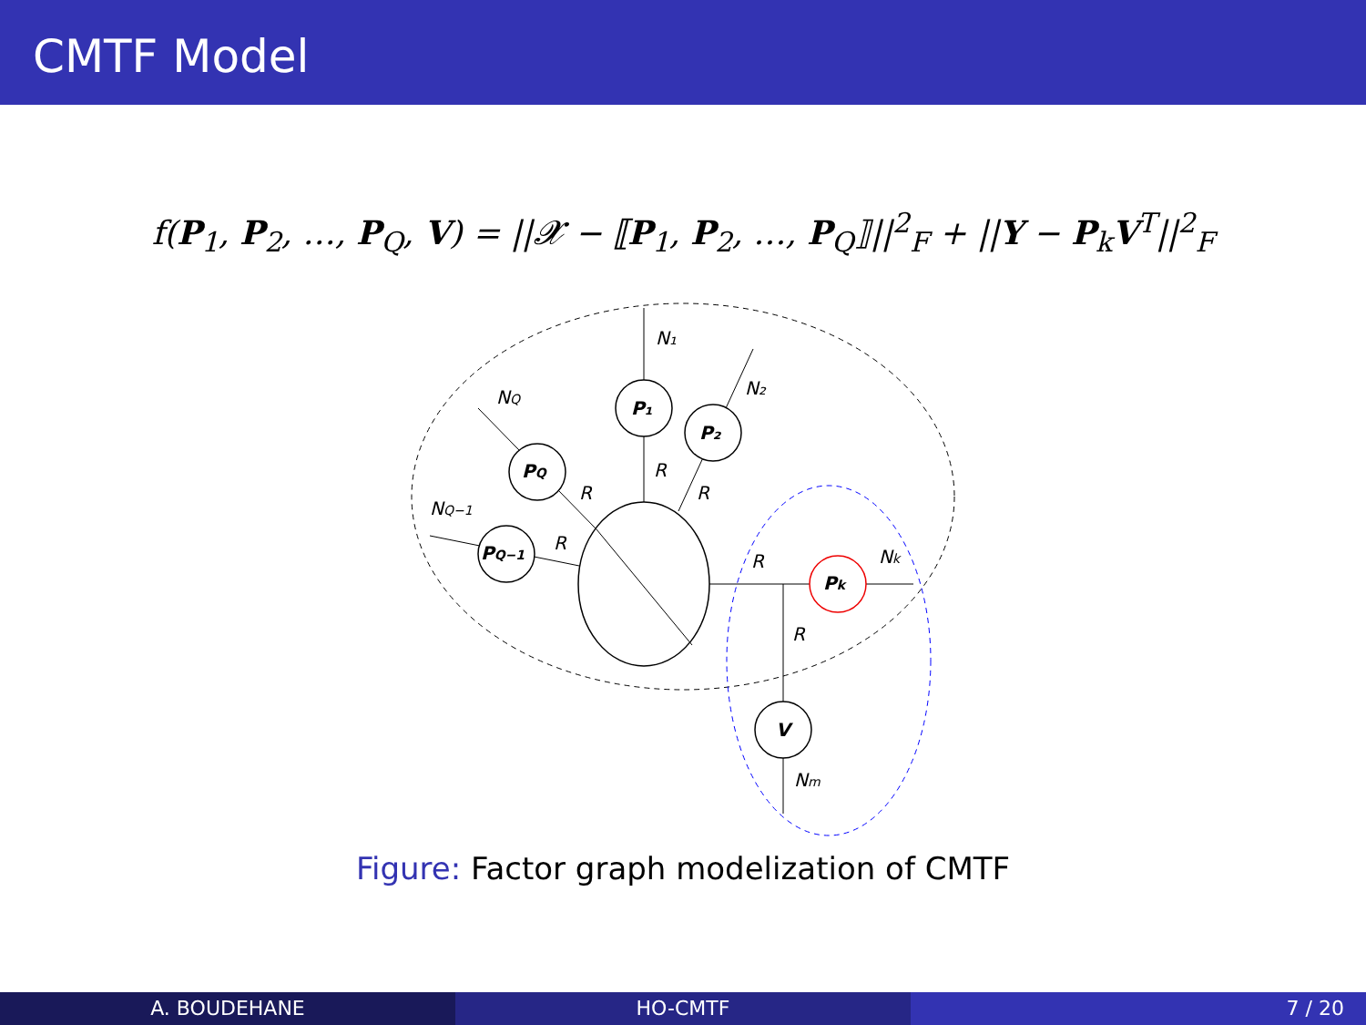CMTF Model
f(P<sub>1</sub>, P<sub>2</sub>, …, P<sub>Q</sub>, V) = ||𝓧 − ⟦P<sub>1</sub>, P<sub>2</sub>, …, P<sub>Q</sub>⟧||<sup>2</sup><sub>F</sub> + ||Y − P<sub>k</sub>V<sup>T</sup>||<sup>2</sup><sub>F</sub>
P₁
P₂
PQ
PQ−1
Pk
V
N₁
N₂
NQ
NQ−1
Nk
Nm
R
R
R
R
R
R
Figure: Factor graph modelization of CMTF
A. BOUDEHANE HO-CMTF 7 / 20